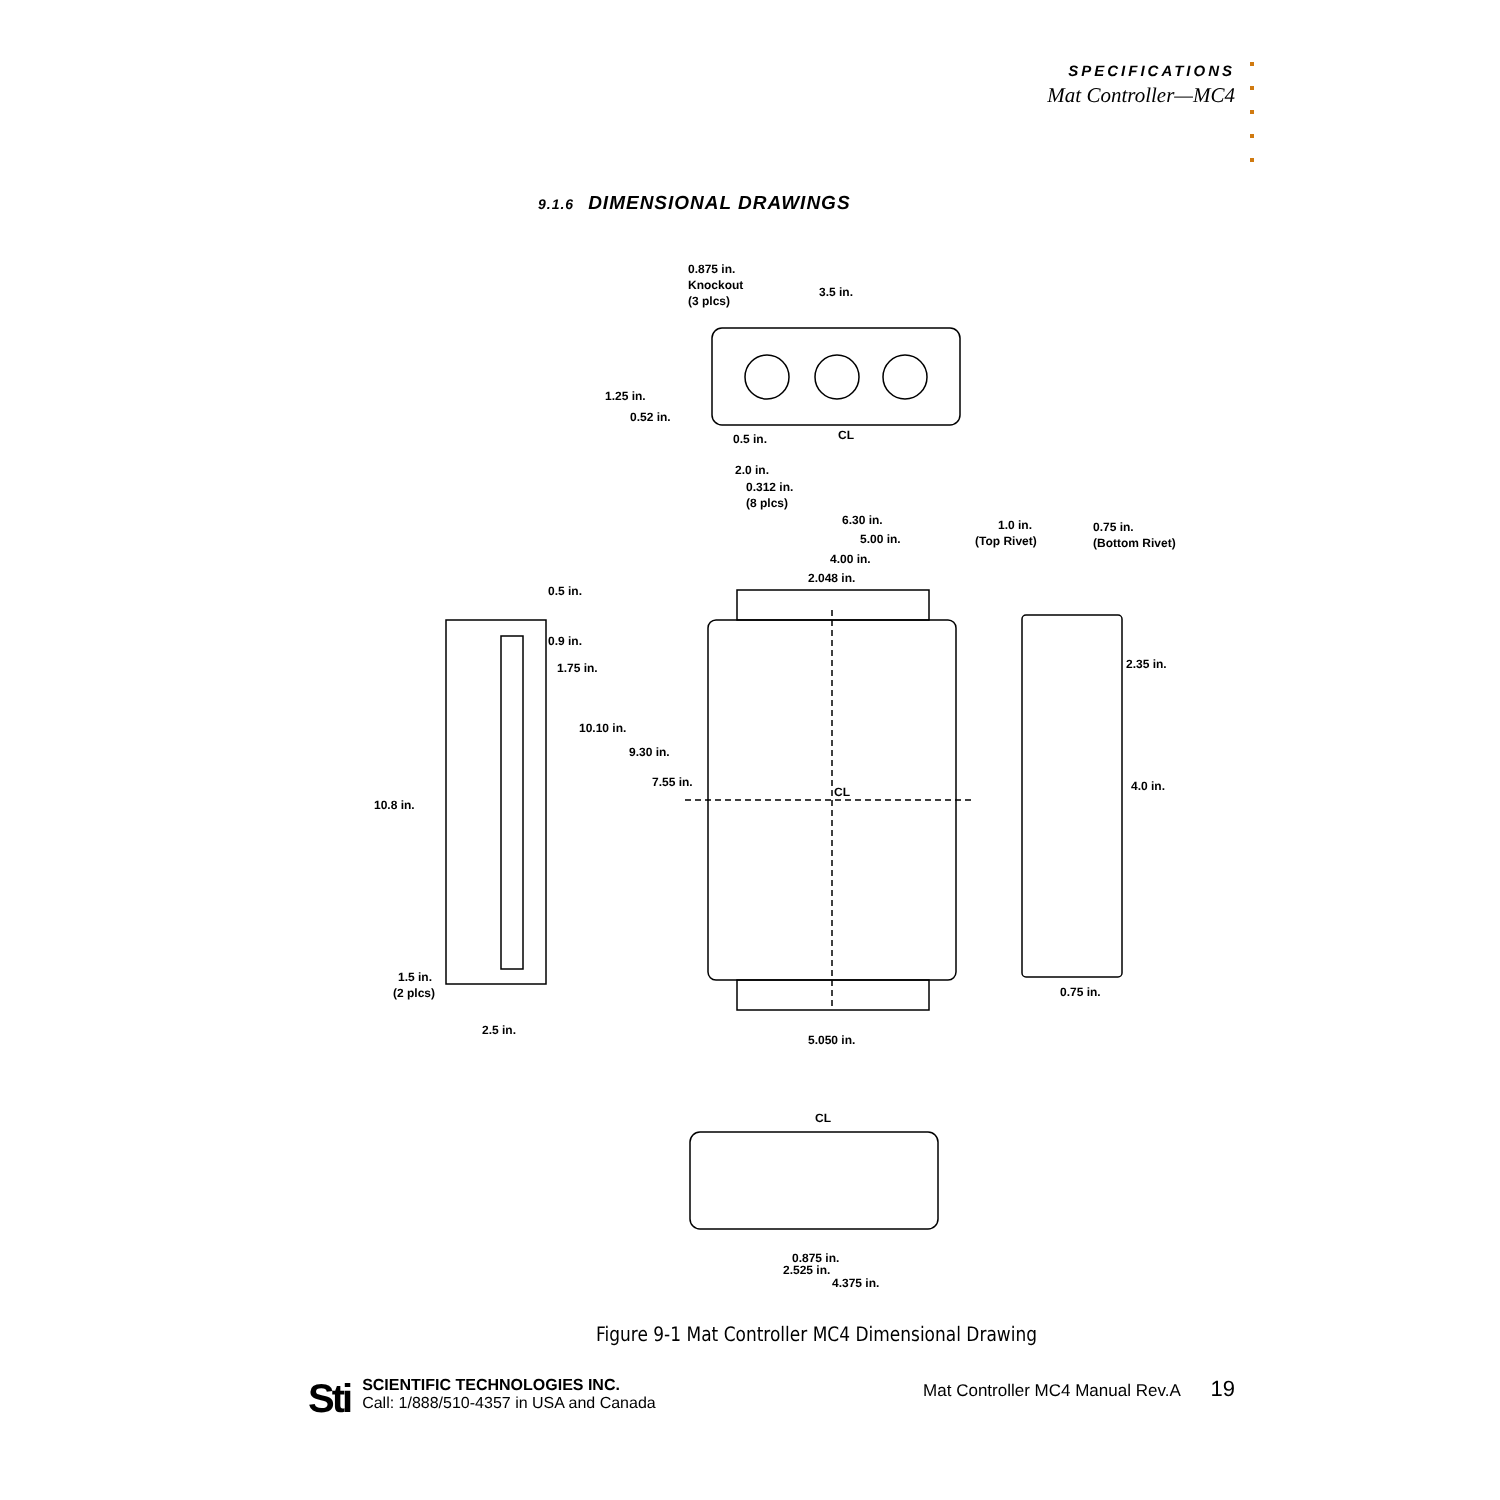SPECIFICATIONS
Mat Controller—MC4
9.1.6 DIMENSIONAL DRAWINGS
0.875 in.
Knockout
(3 plcs)
3.5 in.
1.25 in.
0.52 in.
0.5 in.
CL
2.0 in.
0.312 in.
(8 plcs)
6.30 in.
5.00 in.
4.00 in.
2.048 in.
1.0 in.
(Top Rivet)
0.75 in.
(Bottom Rivet)
0.5 in.
0.9 in.
1.75 in.
10.10 in.
9.30 in.
7.55 in.
CL
10.8 in.
2.35 in.
4.0 in.
1.5 in.
(2 plcs)
0.75 in.
2.5 in.
5.050 in.
CL
0.875 in.
2.525 in.
4.375 in.
Figure 9-1 Mat Controller MC4 Dimensional Drawing
Sti
SCIENTIFIC TECHNOLOGIES INC.
Call: 1/888/510-4357 in USA and Canada
Mat Controller MC4 Manual Rev.A 19